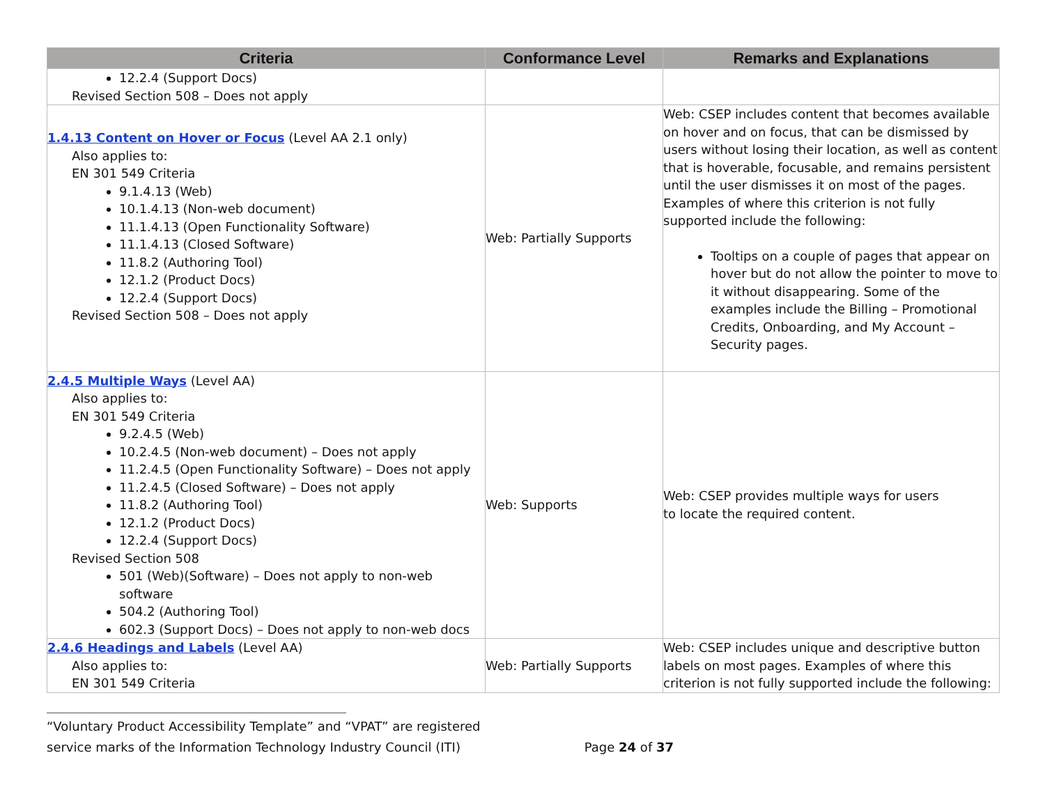| Criteria | Conformance Level | Remarks and Explanations |
| --- | --- | --- |
| 12.2.4 (Support Docs) Revised Section 508 – Does not apply | | |
| 1.4.13 Content on Hover or Focus (Level AA 2.1 only) Also applies to: EN 301 549 Criteria 9.1.4.13 (Web) 10.1.4.13 (Non-web document) 11.1.4.13 (Open Functionality Software) 11.1.4.13 (Closed Software) 11.8.2 (Authoring Tool) 12.1.2 (Product Docs) 12.2.4 (Support Docs) Revised Section 508 – Does not apply | Web: Partially Supports | Web: CSEP includes content that becomes available on hover and on focus, that can be dismissed by users without losing their location, as well as content that is hoverable, focusable, and remains persistent until the user dismisses it on most of the pages. Examples of where this criterion is not fully supported include the following: Tooltips on a couple of pages that appear on hover but do not allow the pointer to move to it without disappearing. Some of the examples include the Billing – Promotional Credits, Onboarding, and My Account – Security pages. |
| 2.4.5 Multiple Ways (Level AA) Also applies to: EN 301 549 Criteria 9.2.4.5 (Web) 10.2.4.5 (Non-web document) – Does not apply 11.2.4.5 (Open Functionality Software) – Does not apply 11.2.4.5 (Closed Software) – Does not apply 11.8.2 (Authoring Tool) 12.1.2 (Product Docs) 12.2.4 (Support Docs) Revised Section 508 501 (Web)(Software) – Does not apply to non-web software 504.2 (Authoring Tool) 602.3 (Support Docs) – Does not apply to non-web docs | Web: Supports | Web: CSEP provides multiple ways for users to locate the required content. |
| 2.4.6 Headings and Labels (Level AA) Also applies to: EN 301 549 Criteria | Web: Partially Supports | Web: CSEP includes unique and descriptive button labels on most pages. Examples of where this criterion is not fully supported include the following: |
“Voluntary Product Accessibility Template” and “VPAT” are registered
service marks of the Information Technology Industry Council (ITI)
Page 24 of 37